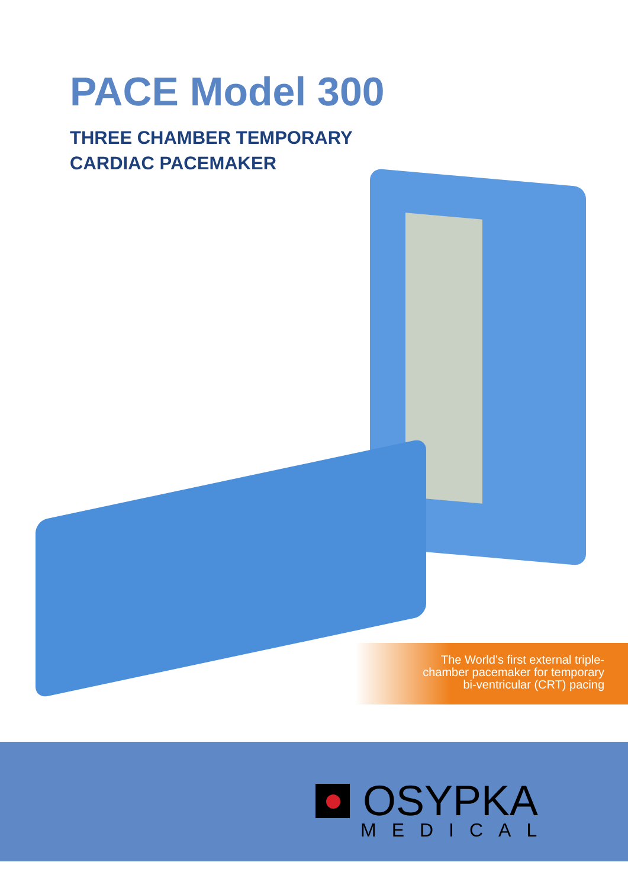PACE Model 300
THREE CHAMBER TEMPORARY
CARDIAC PACEMAKER
The World’s first external triple-
chamber pacemaker for temporary
bi-ventricular (CRT) pacing
OSYPKA
MEDICAL